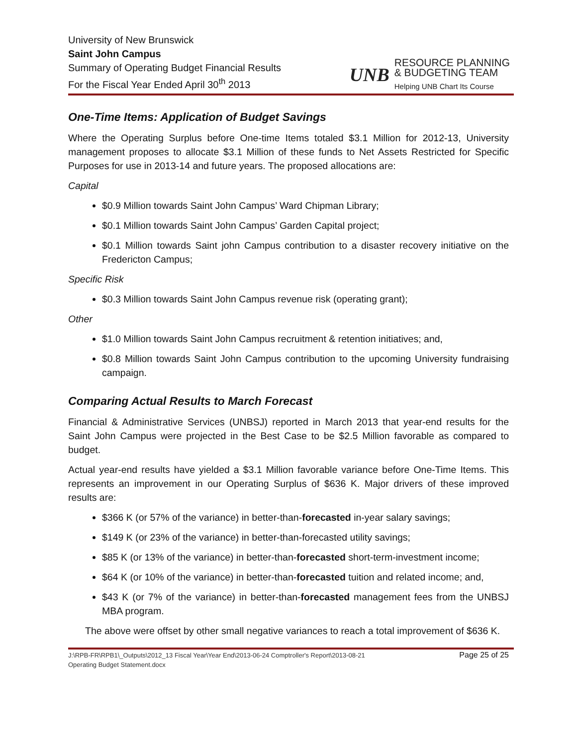University of New Brunswick
Saint John Campus
Summary of Operating Budget Financial Results
For the Fiscal Year Ended April 30<sup>th</sup> 2013
UNB
RESOURCE PLANNING
& BUDGETING TEAM
Helping UNB Chart Its Course
One-Time Items: Application of Budget Savings
Where the Operating Surplus before One-time Items totaled $3.1 Million for 2012-13, University management proposes to allocate $3.1 Million of these funds to Net Assets Restricted for Specific Purposes for use in 2013-14 and future years. The proposed allocations are:
Capital
$0.9 Million towards Saint John Campus’ Ward Chipman Library;
$0.1 Million towards Saint John Campus’ Garden Capital project;
$0.1 Million towards Saint john Campus contribution to a disaster recovery initiative on the Fredericton Campus;
Specific Risk
$0.3 Million towards Saint John Campus revenue risk (operating grant);
Other
$1.0 Million towards Saint John Campus recruitment & retention initiatives; and,
$0.8 Million towards Saint John Campus contribution to the upcoming University fundraising campaign.
Comparing Actual Results to March Forecast
Financial & Administrative Services (UNBSJ) reported in March 2013 that year-end results for the Saint John Campus were projected in the Best Case to be $2.5 Million favorable as compared to budget.
Actual year-end results have yielded a $3.1 Million favorable variance before One-Time Items. This represents an improvement in our Operating Surplus of $636 K. Major drivers of these improved results are:
$366 K (or 57% of the variance) in better-than-forecasted in-year salary savings;
$149 K (or 23% of the variance) in better-than-forecasted utility savings;
$85 K (or 13% of the variance) in better-than-forecasted short-term-investment income;
$64 K (or 10% of the variance) in better-than-forecasted tuition and related income; and,
$43 K (or 7% of the variance) in better-than-forecasted management fees from the UNBSJ MBA program.
The above were offset by other small negative variances to reach a total improvement of $636 K.
J:\RPB-FR\RPB1\_Outputs\2012_13 Fiscal Year\Year End\2013-06-24 Comptroller's Report\2013-08-21
Operating Budget Statement.docx
Page 25 of 25